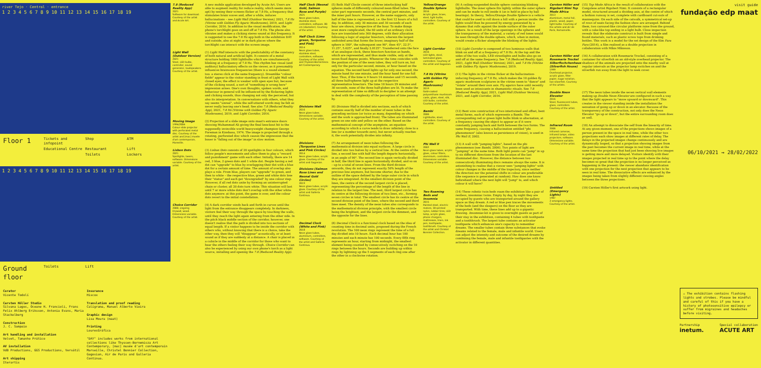river Tejo · Central · entrance
1 2 3 4 5 6 7 8 9 10 11 12 13 14 15 16 17 18 19
Floor 1
Tickets and infopoint Shop ATM Educational Centre Restaurant Lift Toilets Lockers
1 2 3 4 5 6 7 8 9 10 11 12 13 14 15 16 17 18 19
Ground floor
Toilets Lift
Curator
Vicente Todolí
Carsten Höller Studio
Silvana Lagos, Oceane H. Francioli, Frans Felix Ahlberg Eriksson, Antonia Evans, Maria Stackelberg
Construction
J. C. Sampaio
Art handling and installation
Velvet, Tamanho Prático
AV installation
VdB Productions, GGS Productions, Versátil
Art shipping
Iterartis
Insurance
Hiscox
Translation and proof reading
Calígrama, Manuel Alberto Vieira
Graphic design
Lisa Moura (maat)
Printing
LouresGráfica
"DAY" includes works from international collections like Thyssen-Bornemisza Art Contemporary, [mac] musée d'art contemporain Marseille, Christel Bonnier Collection, Gagosian, Air de Paris and Galleria Continua.
7.8 (Reduced Reality App)
2021
Software for download. Courtesy of the artist and Acute Art.
A new mobile application developed by Acute Art. Users are able to augment reality for reduce reality, which seems more apt) by seeing their screens flicker at 7.8 Hz, a frequency that stimulates brain waves and, after a while, induces hallucinations – see Light Wall (Outdoor Version), 2021, 7.8 Hz (Vitrine with Golden Fly Agaric Mushrooms), 2019, and Light Corridor, 2016. In addition to the visual modification, the phone's torchlight goes on and off at 7.8 Hz. The phone also vibrates and makes a clicking stereo sound at this frequency. It is suggested to see the 7.8 Hz app both in the exhibition DAY and outside, also at night or in dark places where the torchlight can interact with the screen image.
Light Wall (Outdoor Version)
2021
Steel, LED bulbs, controller, sound generator, loudspeakers. Courtesy of the artist.
(1) Light Wall interacts with the predictability of the constancy of both natural and artificial light. It consists of a metal structure holding 1800 lightbulbs which are simultaneously blinking at a frequency of 7.8 Hz. This rhythm has visual (and auditory) hallucinatory effects on the viewer, as it presumably influences brainwave frequencies (there is a sound element too: a stereo click at the same frequency). Dreamlike "colour fields" appear to the visitor standing in front of Light Wall with closed eyes; the effect is weaker with open eyes but, because of the clicking sound, a sort of "something is wrong here" impression arises. One's own thoughts, spoken words, and behaviour in general will be influenced by the flickering lights and clicking sounds, thus changing not only the perceived, but also its interpretation. In conversations with others, what they say seems "unreal", while the self-uttered words may be felt as never really leaving one's head. See also 7.8 (Reduced Reality App), 2021, 7.8 Hz (Vitrine with Golden Fly Agaric Mushrooms), 2019, and Light Corridor, 2016.
Moving Image
1994/2004
Colour slide projector with perforated metal disc. Courtesy of the artist and [mac] musée d'art contemporain, Marseille.
(2) Projection of a slide image onto maat's entrance doors showing Muhammad Ali giving the final knockout hit to the supposedly invincible world heavyweight champion George Foreman in Kinshasa, 1974. The image is projected through a rotating, perforated disc which causes the impression that the boxer is "falling out of the image" in slow motion.
Lisbon Dots
2021
Spotlights, lasers, software. Dimensions variable. Courtesy of the artist.
(3) Lisbon Dots consists of 20 spotlights in four colours, which follow people's movements and allow them to play a "reward and punishment" game with each other. Initially, there are 14 red, 3 blue, 2 green dots and 1 white dot. People having a red dot can "upgrade" to blue by overlapping their dot with a blue dot for a certain amount of time. The amount of overlap also plays a role. From blue, players can "upgrade" to green, and then to white – the respective blue, green and white dots lose their "status" and each get "downgraded" by one colour step. However, if all red dots unite by forming an uninterrupted chain or cluster, all 20 dots turn white. This situation will last until 7 or more white dots don't overlap with the other white dots anymore: at this point, the game is over, and the colour dots revert to the initial constellation.
Choice Corridor
2000, ongoing
Drywall, wood. Dimensions variable. Courtesy of the artist.
(4) A dark corridor winds back and forth in curves until the light from the entrance disappears completely. In darkness, visitors feel their way through the space by touching the walls, until they reach the light again entering from the other side. In the pitch black middle section of the corridor, however, one doesn't realise that the path is divided into two sections of equal length. If a visitor happens to be inside the corridor with others who, without knowing that there is a choice, take the other way, then they will "disappear" acoustically, or at least sound as if they are suddenly at a distance. A chair is placed in a cubicle in the middle of the corridor for those who want to hear the others feeling their way through. Choice Corridor can also be experienced by using our own phone's torch as a light source, installing and opening the 7.8 (Reduced Reality App).
Half Clock (Neonal Gold, Salmon Rose and Purple)
2021
Neon glass tubes, stainless steel, controllers, software. 80 cm (diameter). Courtesy of the artist.
Half Clock (Lime green, Turquoise and Pink)
2014
Neon glass tubes, stainless steel, controllers, software. Courtesy of the artist and Thyssen-Bornemisza Art Contemporary.
(5) Both Half Clocks consist of three interlocking half spheres made of differently coloured neon-filled tubes. The outer part represents seconds, the central part minutes, and the inner part hours. However, as the name suggests, only half of the time is represented, i.e. the first 12 hours of a full day. In addition, only 30 minutes and 30 seconds of each hour are shown, irrespective of the hour. To make things even more complicated, the 60 units of an ordinary clock face are translated into 360 degrees, with their allocation following a logic of angular bisectors, wherein the largest undivided area that forms the lower, imaginary half of the sphere is 180°, the subsequent one 90°, then 45°, 22.5°, 11.25°, 5.625°, and finally 2.8125°. Transferred onto the face of an analogue clock, these bisectors function as hands, which are represented, and thus made visible, only at the seven fixed degree points. Whenever the time coincides with the position of one of the neon tubes, they will turn on, but only for the particular second, minute, or hour based on the equation. The second hand lights up for only one second, the minute hand for one minute, and the hour hand for one full hour. Thus, if the time is 9 hours 14 minutes and 15 seconds, all three half-spheres light up at the respective representative bisectors. The time 10 hours 29 minutes and 30 seconds, none of the three half-globes are lit. To make the representation of time so difficult to decipher is an attempt to deal with the complexity of the perception of time passing by.
Divisions Wall
2016
Neon glass tubes. Dimensions variable. Courtesy of the artist.
(6) Divisions Wall is divided into sections, each of which contains exactly half of the number of neon tubes in the preceding sections (or twice as many, depending on which end the work is approached from). The tubes are illuminated green on one side and yellow on the other. Based on the mathematical concept of the asymptote, an equation according to which a curve tends to draw infinitely close to a line (or a number towards zero), but never actually reaches it, the work potentially divides into infinity.
Divisions (Turquoise Lines and Pink Circles)
2014
Neon glass tubes, acrylic glass. Courtesy of the artist and Gagosian.
Divisions (Salmon Rose Lines and Neonal Gold Circles)
2019
Neon glass tubes, acrylic glass. Courtesy of the artist and Galleria Continua.
(7) An arrangement of neon tubes following the mathematical division into equal surfaces. A large circle is divided into two halves by a vertical line. At the centre of the line, a second line with half the length departs horizontally, in an angle of 90°. The second line is again vertically divided in half, the third line is again horizontally divided, and so on – up to a total of seven lines. From the third division onwards, they do not represent exactly 50% length of the previous line anymore, but become shorter, due to the outline of the space defined by the large outer circle in which they are integrated. At the smallest division point of the lines, the centre of the second largest circle is placed, representing the percentage of the length of the line in relation to the largest line. The next, third largest circle has its centre at the following division of two lines, etc., forming seven circles in total. The smallest circle has its centre at the second division point of the lines, where the second and third lines meet. The density of the neon tubes also corresponds to the mathematical division principle, with the smallest circle being the brightest, and the largest circle the dimmest, and the opposite for the lines.
Decimal Clock (White and Pink)
2018
Neon glass tubes, aluminium, controllers, software. Courtesy of the artist and Galleria Continua.
(8) Decimal Clock is a functional clock based on the idea of counting time in decimal units, proposed during the French revolution. The 100 neon rings represent the time of a full day divided into 10 hours. Each decimal hour has 100 minutes and each minute has 100 seconds. Every fifth ring represents an hour, starting from midnight, the smallest element being counted by consecutively switching on the 10 rings between the hours. Seconds are building up within rings by lightning up the 5 segments of each ring one after the other in a clockwise rotation.
Yellow/Orange Double Sphere
2016
Acrylic glass, brass, steel, light bulbs, controllers. Courtesy of the artist.
(9) A ceiling-suspended double sphere containing blinking lightbulbs. The inner sphere fits tightly within the outer sphere and can be made to roll inside it (as is held in place by ball bearings). In theory, Yellow/Orange Double Sphere is a vehicle that could be used to roll down a hill with a person inside: the lights would then be powered by energy generated by a dynamo that rolls against the inside surface of the outer sphere. As a result of the large openings in the spheres and the transparency of the material, a variety of red tones would be seen through the double sphere, which, when in motion, would create a flicker alongside the blinking of the lights.
Light Corridor
2016
LED lights, steel, laminated glass, controllers. Courtesy of the artist and Gagosian.
(10) Light Corridor is composed of two luminous walls that blink on and off at a frequency of 7.8 Hz. At the top and the sides of the two walls, LED streetlights and bulbs also go on and off at the same frequency. See 7.8 (Reduced Reality App), 2021, Light Wall (Outdoor Version), 2021, and 7.8 Hz (Vitrine with Golden Fly Agaric Mushrooms), 2019.
7.8 Hz (Vitrine with Golden Fly Agaric Mushrooms)
2019
Gold-coated polyurethane mushroom casts, glass, steel, silk, LED bulbs, controller. Courtesy of the artist.
(11) The lights in the vitrine flicker at the hallucination-inducing frequency of 7.8 Hz, which makes the 10 golden fly agaric mushroom sculptures in the vitrine seem to "dance" and "rotate" around their own axis. Fly agarics have until recently been used as intoxicants in shamanistic rituals. See 7.8 (Reduced Reality App), 2021, Light Wall (Outdoor Version), 2021, and Light Corridor, 2016.
Bambi
2006
Lightbulbs, steel, controllers. Courtesy of the artist.
(12) Bent wire construction of two intertwined and offset, bent metal forms, each of which represents a Bambi. The corresponding red or green light bulbs blink in alternation, at a frequency causing the object to appear as if it were constantly jumping back and forth between the two forms. The same frequency, causing a hallucination entitled "phi phenomenon" (also known as persistence of vision), is used in Phi Wall II, 2002.
Phi Wall II
2002
Neon glass tubes, acrylic glass, colour filters, aluminium, controllers. Dimensions variable. Courtesy of the artist.
(13) A wall with "jumping lights", based on the phi phenomenon (see Bambi, 2006). Two points of light are "jumping" at the same time. Both light points can "jump" in up to six different directions from the location of the last illuminated disc. However, the distance between two consecutively illuminating discs remains always the same. It is astonishing to realise that a viewer sees "jumping lights" with colour changes in the middle of the trajectory, since neither the direction nor the potential shifts in colour are predictable (the sequence is generated at random). How does one know beforehand where the next light will "jump" to, and which colour it will have?
Two Roaming Beds and Insomnia
2015
Painted steel, electric motors, 3D-printed nylon, rubber tires, LED lamp, acrylic glass, phone chargers, mattresses, linen, ink pen, toothpaste, toothbrush. Courtesy of the artist and Christel Bonnier Collection.
(14) These robotic twin beds roam the exhibition like a pair of restless, insomniac twins. Empty by day, by night they are occupied by guests who are transported around the gallery space as they dream. A red or blue pen traces the movements of the beds (and the sleepers) on the floor as they are transported. With time, these lines add up to a gigantic drawing. Insomnias kit is given to overnight guests as part of their stay in the exhibition, containing 4 tubes with toothpaste and a toothbrush. The largest tube contains an activator toothpaste which enhances one's capacity to remember dreams. The smaller tubes contain three substances that evoke dreams related to the female, male and infantile world. Users can adjust the intensity and outcome of the desired dreams by combining the female, male and infantile toothpastes with the activator in different quantities.
Carsten Höller and Rigobert Nimi Top Mode Africa
2013
Aluminium, metal foil, plastic, wood, paper, light bulbs. Courtesy of the artists and Air de Paris, Romainville.
(15) Top Mode Africa is the result of collaboration with the Congolese artist Rigobert Nimi. It consists of a rectangular model, structured around a dividing axis, at the centre of which a fashion runway is set, complete with cardboard cut-outs of mannequins. On each side of the catwalk, a symmetrical set-up of rows of seats facing the fashion show are arranged. Behind them, two carousel-like circular platforms raise from the ground, with a cake-like top ending in a light bulb. Close inspection reveals that the elaborate construct is built from simple and found materials, such as plastic screw tops from drinking bottles. This work is a model for the set design of the film Fara Fara (2014), a film realised as a double projection in collaboration with Måns Månsson.
Carsten Höller and Rosemarie Trockel Silberfischchenhaus (Silverfish House)
1999
Overhead projector, acrylic glass, filter paper, sugar solution, live silverfish. Courtesy of the artists.
(16) A collaboration with Rosemarie Trockel, consisting of a container for silverfish on an old-style overhead projector. The shadows of the animals are projected onto the nearby wall at regular intervals as the projector lamp switches on and the silverfish run away from the light to seek cover.
Double Neon Elevator
2016
Steel, fluorescent tubes, glass, controllers. Courtesy of the artist.
(17) The neon tubes inside the seven vertical wall elements making up Double Neon Elevator are configured in such a way that the light appears to "move upward or downward". This creates in the viewer standing inside the installation the sensation of going up or down in an elevator. Because of the transparency of the construction, not only does the Neon Elevator "go up or down", but the entire surrounding room does as well.
Infrared Room
2006
Infrared cameras, infrared lamps, video projectors, software. Dimensions variable. Courtesy of the artist.
(18) An attempt to dissociate the self from the linearity of time. At any given moment, one of the projections shows images of a person present in the space in real time, while the other two projections each show images at different rates of delay. The delays in the projected images change continuously and are dynamically looped, so that a projection showing images from the past becomes the current image in real time, while at the same time the projection that had just been showing live images is getting more and more delayed. Visitors identify with their images projected in real time up to the point where the delay becomes so great that the projection is no longer perceived as happening in the present: the viewer abandons identification with one projection for the next projection that appears to be seen in real time. The dissociative effects are enhanced by the images being taken from slightly different viewing angles between the three projections.
Untitled (Emergency Lights)
1987
2 emergency lights. Courtesy of the artist.
(19) Carsten Höller's first artwork using light.
visit guide
fundação edp maat
06/10/2021 → 28/02/2022
⚠ The exhibition contains flashing lights and strobes. Please be mindful and careful of this if you have a history of photosensitive epilepsy or suffer from migraines and headaches before visiting.
Partnership
inetum. Special collaboration
ACUTE ART